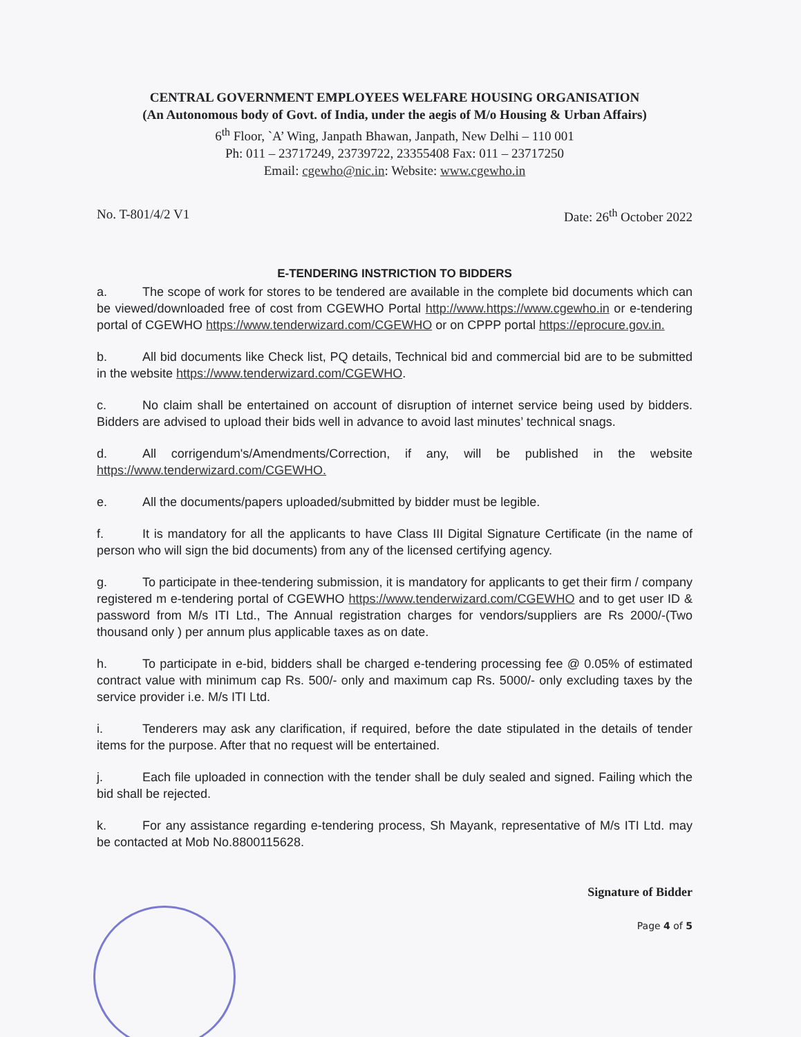CENTRAL GOVERNMENT EMPLOYEES WELFARE HOUSING ORGANISATION
(An Autonomous body of Govt. of India, under the aegis of M/o Housing & Urban Affairs)
6<sup>th</sup> Floor, `A’ Wing, Janpath Bhawan, Janpath, New Delhi – 110 001
Ph: 011 – 23717249, 23739722, 23355408 Fax: 011 – 23717250
Email: cgewho@nic.in: Website: www.cgewho.in
No. T-801/4/2 V1 Date: 26<sup>th</sup> October 2022
E-TENDERING INSTRICTION TO BIDDERS
a. The scope of work for stores to be tendered are available in the complete bid documents which can be viewed/downloaded free of cost from CGEWHO Portal http://www.https://www.cgewho.in or e-tendering portal of CGEWHO https://www.tenderwizard.com/CGEWHO or on CPPP portal https://eprocure.gov.in.
b. All bid documents like Check list, PQ details, Technical bid and commercial bid are to be submitted in the website https://www.tenderwizard.com/CGEWHO.
c. No claim shall be entertained on account of disruption of internet service being used by bidders. Bidders are advised to upload their bids well in advance to avoid last minutes’ technical snags.
d. All corrigendum's/Amendments/Correction, if any, will be published in the website https://www.tenderwizard.com/CGEWHO.
e. All the documents/papers uploaded/submitted by bidder must be legible.
f. It is mandatory for all the applicants to have Class III Digital Signature Certificate (in the name of person who will sign the bid documents) from any of the licensed certifying agency.
g. To participate in thee-tendering submission, it is mandatory for applicants to get their firm / company registered m e-tendering portal of CGEWHO https://www.tenderwizard.com/CGEWHO and to get user ID & password from M/s ITI Ltd., The Annual registration charges for vendors/suppliers are Rs 2000/-(Two thousand only ) per annum plus applicable taxes as on date.
h. To participate in e-bid, bidders shall be charged e-tendering processing fee @ 0.05% of estimated contract value with minimum cap Rs. 500/- only and maximum cap Rs. 5000/- only excluding taxes by the service provider i.e. M/s ITI Ltd.
i. Tenderers may ask any clarification, if required, before the date stipulated in the details of tender items for the purpose. After that no request will be entertained.
j. Each file uploaded in connection with the tender shall be duly sealed and signed. Failing which the bid shall be rejected.
k. For any assistance regarding e-tendering process, Sh Mayank, representative of M/s ITI Ltd. may be contacted at Mob No.8800115628.
Signature of Bidder
Page 4 of 5